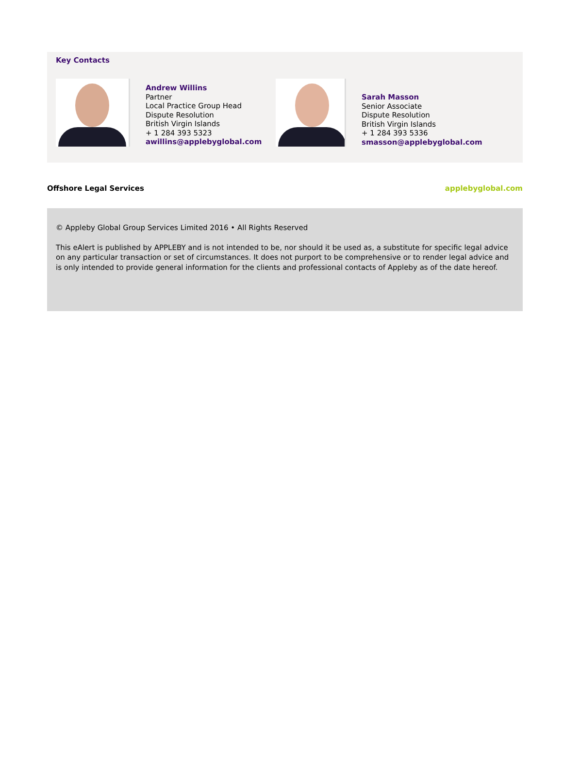Key Contacts
Andrew Willins
Partner
Local Practice Group Head
Dispute Resolution
British Virgin Islands
+ 1 284 393 5323
awillins@applebyglobal.com
Sarah Masson
Senior Associate
Dispute Resolution
British Virgin Islands
+ 1 284 393 5336
smasson@applebyglobal.com
Offshore Legal Services applebyglobal.com
© Appleby Global Group Services Limited 2016 • All Rights Reserved
This eAlert is published by APPLEBY and is not intended to be, nor should it be used as, a substitute for specific legal advice on any particular transaction or set of circumstances. It does not purport to be comprehensive or to render legal advice and is only intended to provide general information for the clients and professional contacts of Appleby as of the date hereof.